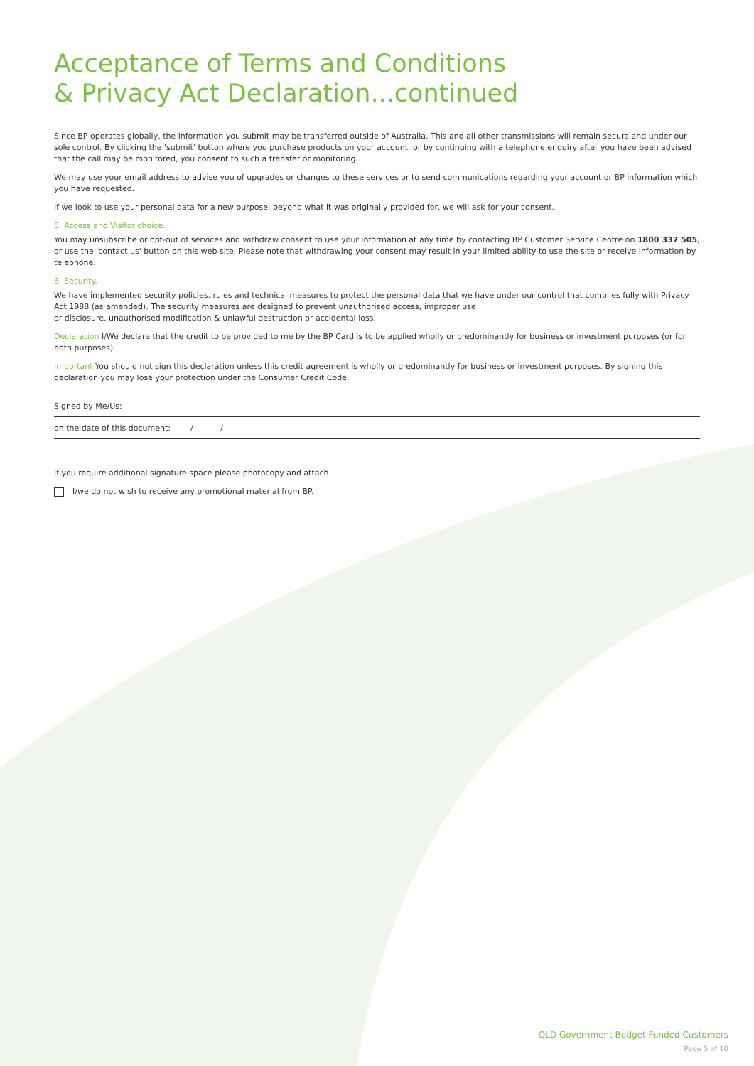Acceptance of Terms and Conditions
& Privacy Act Declaration...continued
Since BP operates globally, the information you submit may be transferred outside of Australia. This and all other transmissions will remain secure and under our sole control. By clicking the 'submit' button where you purchase products on your account, or by continuing with a telephone enquiry after you have been advised that the call may be monitored, you consent to such a transfer or monitoring.
We may use your email address to advise you of upgrades or changes to these services or to send communications regarding your account or BP information which you have requested.
If we look to use your personal data for a new purpose, beyond what it was originally provided for, we will ask for your consent.
5. Access and Visitor choice.
You may unsubscribe or opt-out of services and withdraw consent to use your information at any time by contacting BP Customer Service Centre on 1800 337 505, or use the 'contact us' button on this web site. Please note that withdrawing your consent may result in your limited ability to use the site or receive information by telephone.
6. Security.
We have implemented security policies, rules and technical measures to protect the personal data that we have under our control that complies fully with Privacy Act 1988 (as amended). The security measures are designed to prevent unauthorised access, improper use
or disclosure, unauthorised modification & unlawful destruction or accidental loss.
Declaration I/We declare that the credit to be provided to me by the BP Card is to be applied wholly or predominantly for business or investment purposes (or for both purposes).
Important You should not sign this declaration unless this credit agreement is wholly or predominantly for business or investment purposes. By signing this declaration you may lose your protection under the Consumer Credit Code.
Signed by Me/Us:
on the date of this document: / /
If you require additional signature space please photocopy and attach.
I/we do not wish to receive any promotional material from BP.
QLD Government Budget Funded Customers
Page 5 of 10